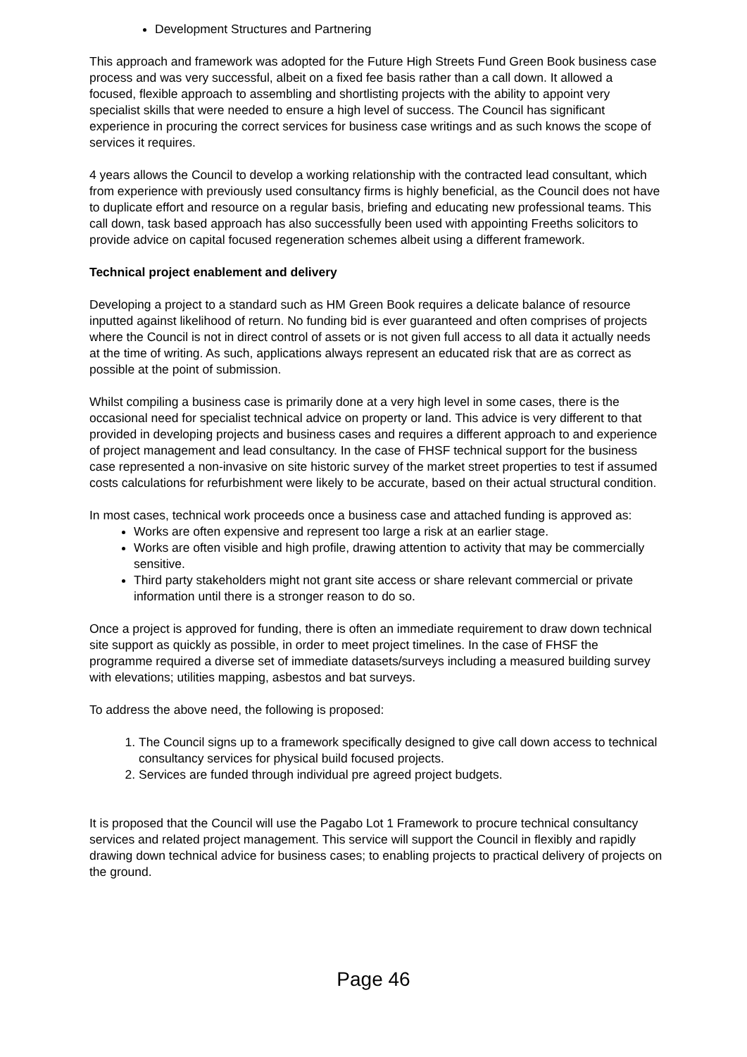Development Structures and Partnering
This approach and framework was adopted for the Future High Streets Fund Green Book business case process and was very successful, albeit on a fixed fee basis rather than a call down. It allowed a focused, flexible approach to assembling and shortlisting projects with the ability to appoint very specialist skills that were needed to ensure a high level of success. The Council has significant experience in procuring the correct services for business case writings and as such knows the scope of services it requires.
4 years allows the Council to develop a working relationship with the contracted lead consultant, which from experience with previously used consultancy firms is highly beneficial, as the Council does not have to duplicate effort and resource on a regular basis, briefing and educating new professional teams. This call down, task based approach has also successfully been used with appointing Freeths solicitors to provide advice on capital focused regeneration schemes albeit using a different framework.
Technical project enablement and delivery
Developing a project to a standard such as HM Green Book requires a delicate balance of resource inputted against likelihood of return. No funding bid is ever guaranteed and often comprises of projects where the Council is not in direct control of assets or is not given full access to all data it actually needs at the time of writing. As such, applications always represent an educated risk that are as correct as possible at the point of submission.
Whilst compiling a business case is primarily done at a very high level in some cases, there is the occasional need for specialist technical advice on property or land. This advice is very different to that provided in developing projects and business cases and requires a different approach to and experience of project management and lead consultancy. In the case of FHSF technical support for the business case represented a non-invasive on site historic survey of the market street properties to test if assumed costs calculations for refurbishment were likely to be accurate, based on their actual structural condition.
In most cases, technical work proceeds once a business case and attached funding is approved as:
Works are often expensive and represent too large a risk at an earlier stage.
Works are often visible and high profile, drawing attention to activity that may be commercially sensitive.
Third party stakeholders might not grant site access or share relevant commercial or private information until there is a stronger reason to do so.
Once a project is approved for funding, there is often an immediate requirement to draw down technical site support as quickly as possible, in order to meet project timelines. In the case of FHSF the programme required a diverse set of immediate datasets/surveys including a measured building survey with elevations; utilities mapping, asbestos and bat surveys.
To address the above need, the following is proposed:
1. The Council signs up to a framework specifically designed to give call down access to technical consultancy services for physical build focused projects.
2. Services are funded through individual pre agreed project budgets.
It is proposed that the Council will use the Pagabo Lot 1 Framework to procure technical consultancy services and related project management. This service will support the Council in flexibly and rapidly drawing down technical advice for business cases; to enabling projects to practical delivery of projects on the ground.
Page 46